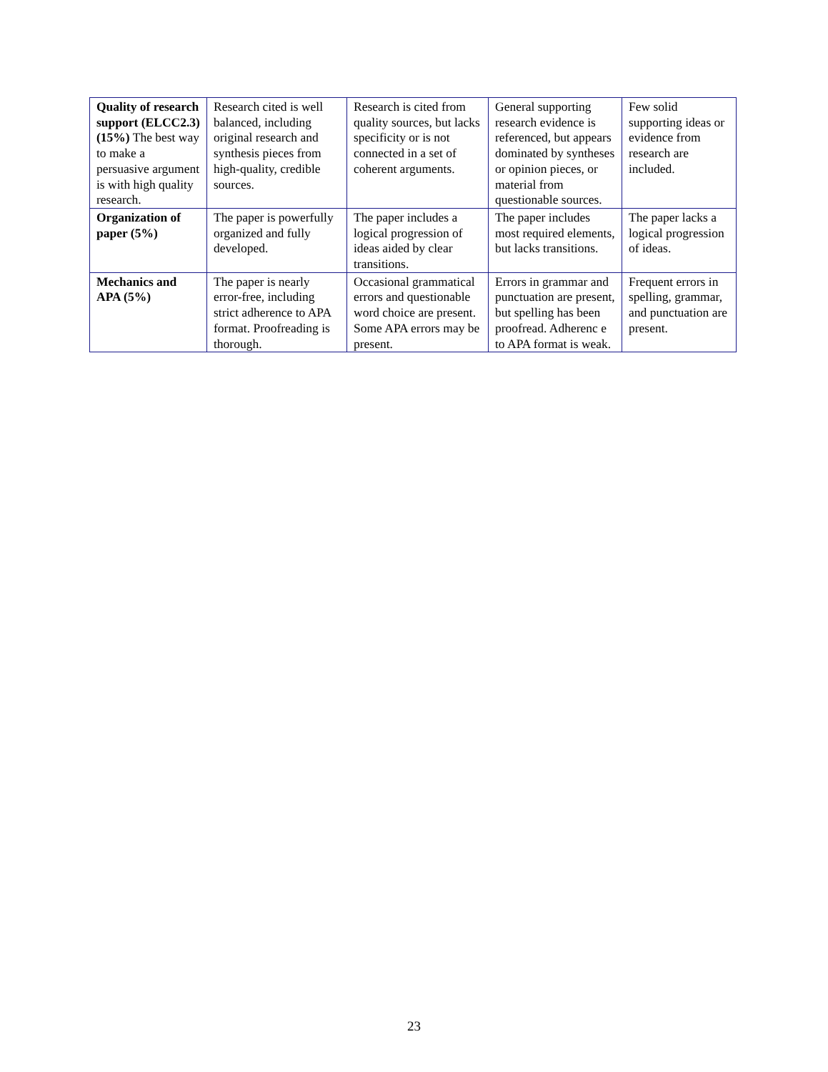| Quality of research support (ELCC2.3)(15%) The best way to make a persuasive argument is with high quality research. | Research cited is well balanced, including original research and synthesis pieces from high-quality, credible sources. | Research is cited from quality sources, but lacks specificity or is not connected in a set of coherent arguments. | General supporting research evidence is referenced, but appears dominated by syntheses or opinion pieces, or material from questionable sources. | Few solid supporting ideas or evidence from research are included. |
| Organization of paper (5%) | The paper is powerfully organized and fully developed. | The paper includes a logical progression of ideas aided by clear transitions. | The paper includes most required elements, but lacks transitions. | The paper lacks a logical progression of ideas. |
| Mechanics and APA (5%) | The paper is nearly error-free, including strict adherence to APA format. Proofreading is thorough. | Occasional grammatical errors and questionable word choice are present. Some APA errors may be present. | Errors in grammar and punctuation are present, but spelling has been proofread. Adherenc e to APA format is weak. | Frequent errors in spelling, grammar, and punctuation are present. |
23